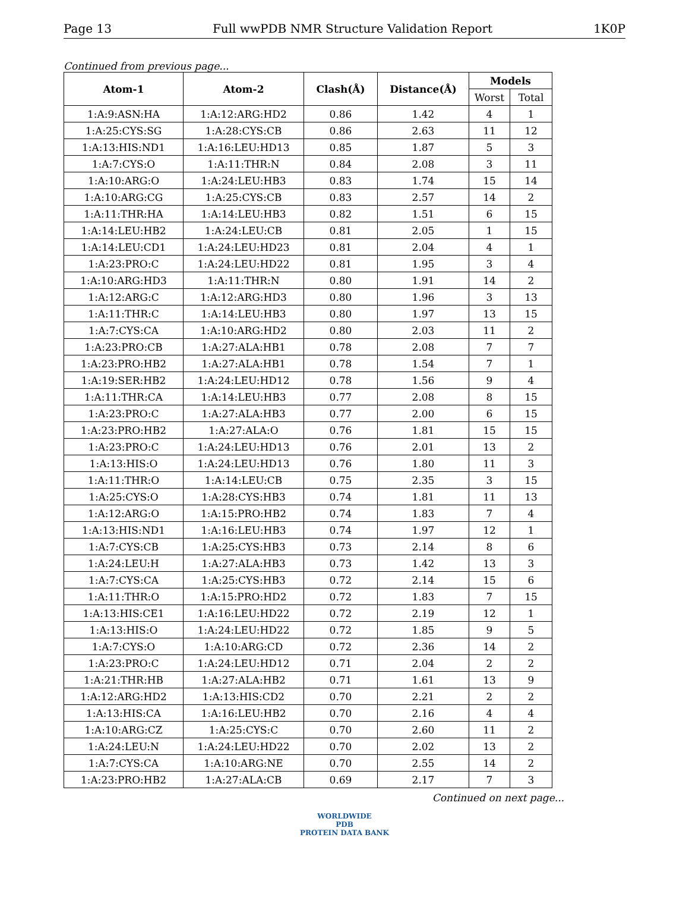Page 13 Full wwPDB NMR Structure Validation Report 1K0P
Continued from previous page...
| Atom-1 | Atom-2 | Clash(Å) | Distance(Å) | Models | |
| --- | --- | --- | --- | --- | --- |
| | | | | Worst | Total |
| 1:A:9:ASN:HA | 1:A:12:ARG:HD2 | 0.86 | 1.42 | 4 | 1 |
| 1:A:25:CYS:SG | 1:A:28:CYS:CB | 0.86 | 2.63 | 11 | 12 |
| 1:A:13:HIS:ND1 | 1:A:16:LEU:HD13 | 0.85 | 1.87 | 5 | 3 |
| 1:A:7:CYS:O | 1:A:11:THR:N | 0.84 | 2.08 | 3 | 11 |
| 1:A:10:ARG:O | 1:A:24:LEU:HB3 | 0.83 | 1.74 | 15 | 14 |
| 1:A:10:ARG:CG | 1:A:25:CYS:CB | 0.83 | 2.57 | 14 | 2 |
| 1:A:11:THR:HA | 1:A:14:LEU:HB3 | 0.82 | 1.51 | 6 | 15 |
| 1:A:14:LEU:HB2 | 1:A:24:LEU:CB | 0.81 | 2.05 | 1 | 15 |
| 1:A:14:LEU:CD1 | 1:A:24:LEU:HD23 | 0.81 | 2.04 | 4 | 1 |
| 1:A:23:PRO:C | 1:A:24:LEU:HD22 | 0.81 | 1.95 | 3 | 4 |
| 1:A:10:ARG:HD3 | 1:A:11:THR:N | 0.80 | 1.91 | 14 | 2 |
| 1:A:12:ARG:C | 1:A:12:ARG:HD3 | 0.80 | 1.96 | 3 | 13 |
| 1:A:11:THR:C | 1:A:14:LEU:HB3 | 0.80 | 1.97 | 13 | 15 |
| 1:A:7:CYS:CA | 1:A:10:ARG:HD2 | 0.80 | 2.03 | 11 | 2 |
| 1:A:23:PRO:CB | 1:A:27:ALA:HB1 | 0.78 | 2.08 | 7 | 7 |
| 1:A:23:PRO:HB2 | 1:A:27:ALA:HB1 | 0.78 | 1.54 | 7 | 1 |
| 1:A:19:SER:HB2 | 1:A:24:LEU:HD12 | 0.78 | 1.56 | 9 | 4 |
| 1:A:11:THR:CA | 1:A:14:LEU:HB3 | 0.77 | 2.08 | 8 | 15 |
| 1:A:23:PRO:C | 1:A:27:ALA:HB3 | 0.77 | 2.00 | 6 | 15 |
| 1:A:23:PRO:HB2 | 1:A:27:ALA:O | 0.76 | 1.81 | 15 | 15 |
| 1:A:23:PRO:C | 1:A:24:LEU:HD13 | 0.76 | 2.01 | 13 | 2 |
| 1:A:13:HIS:O | 1:A:24:LEU:HD13 | 0.76 | 1.80 | 11 | 3 |
| 1:A:11:THR:O | 1:A:14:LEU:CB | 0.75 | 2.35 | 3 | 15 |
| 1:A:25:CYS:O | 1:A:28:CYS:HB3 | 0.74 | 1.81 | 11 | 13 |
| 1:A:12:ARG:O | 1:A:15:PRO:HB2 | 0.74 | 1.83 | 7 | 4 |
| 1:A:13:HIS:ND1 | 1:A:16:LEU:HB3 | 0.74 | 1.97 | 12 | 1 |
| 1:A:7:CYS:CB | 1:A:25:CYS:HB3 | 0.73 | 2.14 | 8 | 6 |
| 1:A:24:LEU:H | 1:A:27:ALA:HB3 | 0.73 | 1.42 | 13 | 3 |
| 1:A:7:CYS:CA | 1:A:25:CYS:HB3 | 0.72 | 2.14 | 15 | 6 |
| 1:A:11:THR:O | 1:A:15:PRO:HD2 | 0.72 | 1.83 | 7 | 15 |
| 1:A:13:HIS:CE1 | 1:A:16:LEU:HD22 | 0.72 | 2.19 | 12 | 1 |
| 1:A:13:HIS:O | 1:A:24:LEU:HD22 | 0.72 | 1.85 | 9 | 5 |
| 1:A:7:CYS:O | 1:A:10:ARG:CD | 0.72 | 2.36 | 14 | 2 |
| 1:A:23:PRO:C | 1:A:24:LEU:HD12 | 0.71 | 2.04 | 2 | 2 |
| 1:A:21:THR:HB | 1:A:27:ALA:HB2 | 0.71 | 1.61 | 13 | 9 |
| 1:A:12:ARG:HD2 | 1:A:13:HIS:CD2 | 0.70 | 2.21 | 2 | 2 |
| 1:A:13:HIS:CA | 1:A:16:LEU:HB2 | 0.70 | 2.16 | 4 | 4 |
| 1:A:10:ARG:CZ | 1:A:25:CYS:C | 0.70 | 2.60 | 11 | 2 |
| 1:A:24:LEU:N | 1:A:24:LEU:HD22 | 0.70 | 2.02 | 13 | 2 |
| 1:A:7:CYS:CA | 1:A:10:ARG:NE | 0.70 | 2.55 | 14 | 2 |
| 1:A:23:PRO:HB2 | 1:A:27:ALA:CB | 0.69 | 2.17 | 7 | 3 |
Continued on next page...
WORLDWIDE
PDB
PROTEIN DATA BANK